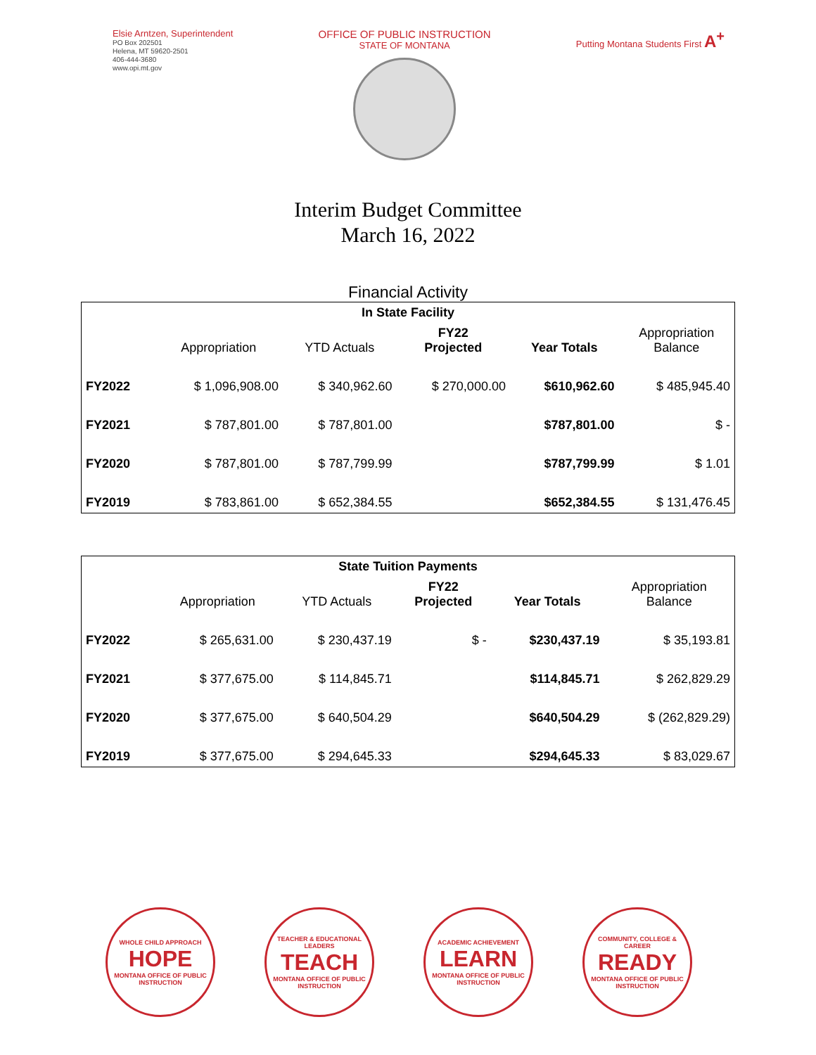Elsie Arntzen, Superintendent
PO Box 202501
Helena, MT 59620-2501
406-444-3680
www.opi.mt.gov
OFFICE OF PUBLIC INSTRUCTION
STATE OF MONTANA
Putting Montana Students First A<sup>+</sup>
Interim Budget Committee
March 16, 2022
Financial Activity
| In State Facility | | | | | |
| --- | --- | --- | --- | --- | --- |
| | Appropriation | YTD Actuals | FY22 Projected | Year Totals | Appropriation Balance |
| FY2022 | $ 1,096,908.00 | $ 340,962.60 | $ 270,000.00 | $610,962.60 | $ 485,945.40 |
| FY2021 | $ 787,801.00 | $ 787,801.00 | | $787,801.00 | $ - |
| FY2020 | $ 787,801.00 | $ 787,799.99 | | $787,799.99 | $ 1.01 |
| FY2019 | $ 783,861.00 | $ 652,384.55 | | $652,384.55 | $ 131,476.45 |
| State Tuition Payments | | | | | |
| --- | --- | --- | --- | --- | --- |
| | Appropriation | YTD Actuals | FY22 Projected | Year Totals | Appropriation Balance |
| FY2022 | $ 265,631.00 | $ 230,437.19 | $ - | $230,437.19 | $ 35,193.81 |
| FY2021 | $ 377,675.00 | $ 114,845.71 | | $114,845.71 | $ 262,829.29 |
| FY2020 | $ 377,675.00 | $ 640,504.29 | | $640,504.29 | $ (262,829.29) |
| FY2019 | $ 377,675.00 | $ 294,645.33 | | $294,645.33 | $ 83,029.67 |
WHOLE CHILD APPROACH
HOPE
MONTANA OFFICE OF PUBLIC INSTRUCTION
TEACHER & EDUCATIONAL LEADERS
TEACH
MONTANA OFFICE OF PUBLIC INSTRUCTION
ACADEMIC ACHIEVEMENT
LEARN
MONTANA OFFICE OF PUBLIC INSTRUCTION
COMMUNITY, COLLEGE & CAREER
READY
MONTANA OFFICE OF PUBLIC INSTRUCTION